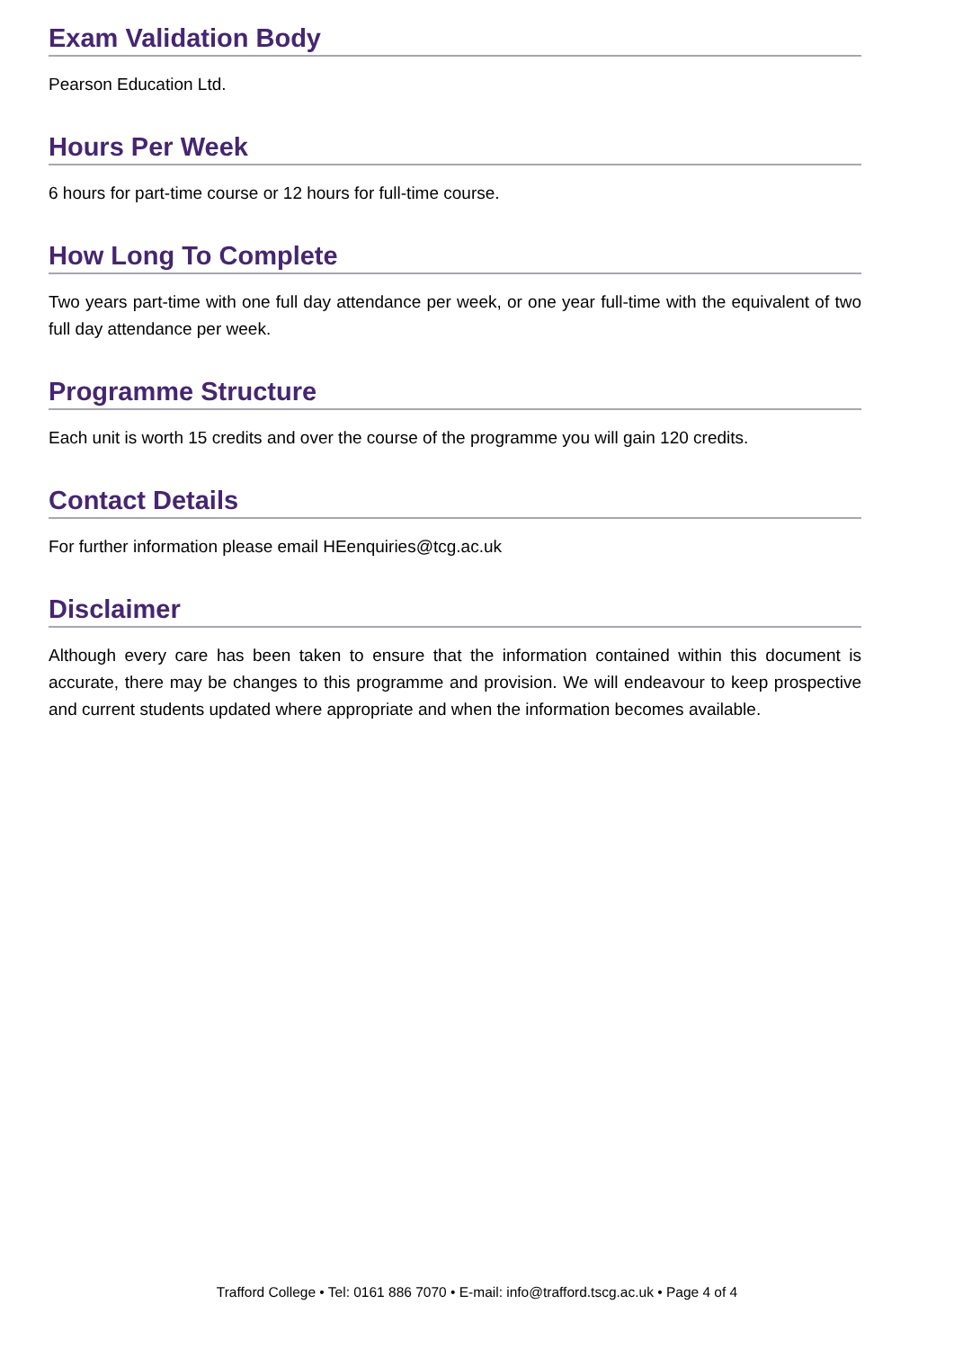Exam Validation Body
Pearson Education Ltd.
Hours Per Week
6 hours for part-time course or 12 hours for full-time course.
How Long To Complete
Two years part-time with one full day attendance per week, or one year full-time with the equivalent of two full day attendance per week.
Programme Structure
Each unit is worth 15 credits and over the course of the programme you will gain 120 credits.
Contact Details
For further information please email HEenquiries@tcg.ac.uk
Disclaimer
Although every care has been taken to ensure that the information contained within this document is accurate, there may be changes to this programme and provision. We will endeavour to keep prospective and current students updated where appropriate and when the information becomes available.
Trafford College • Tel: 0161 886 7070 • E-mail: info@trafford.tscg.ac.uk • Page 4 of 4